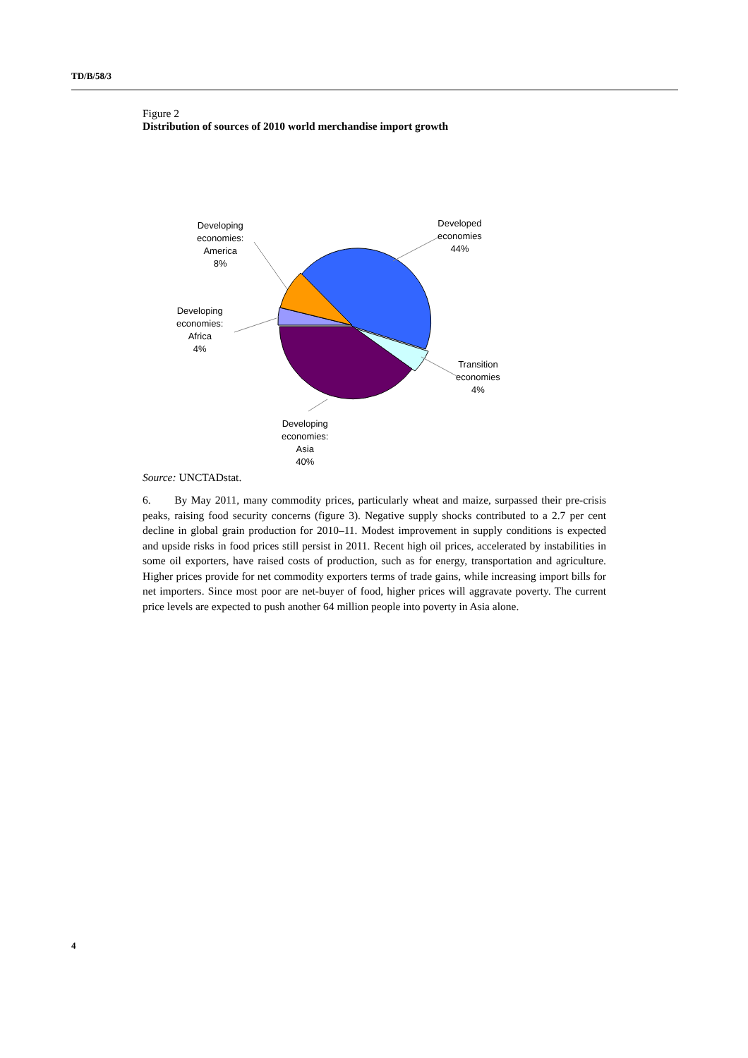TD/B/58/3
Figure 2
Distribution of sources of 2010 world merchandise import growth
Developed
economies
44%
Transition
economies
4%
Developing
economies:
Asia
40%
Developing
economies:
Africa
4%
Developing
economies:
America
8%
Source: UNCTADstat.
6. By May 2011, many commodity prices, particularly wheat and maize, surpassed their pre-crisis peaks, raising food security concerns (figure 3). Negative supply shocks contributed to a 2.7 per cent decline in global grain production for 2010–11. Modest improvement in supply conditions is expected and upside risks in food prices still persist in 2011. Recent high oil prices, accelerated by instabilities in some oil exporters, have raised costs of production, such as for energy, transportation and agriculture. Higher prices provide for net commodity exporters terms of trade gains, while increasing import bills for net importers. Since most poor are net-buyer of food, higher prices will aggravate poverty. The current price levels are expected to push another 64 million people into poverty in Asia alone.
4